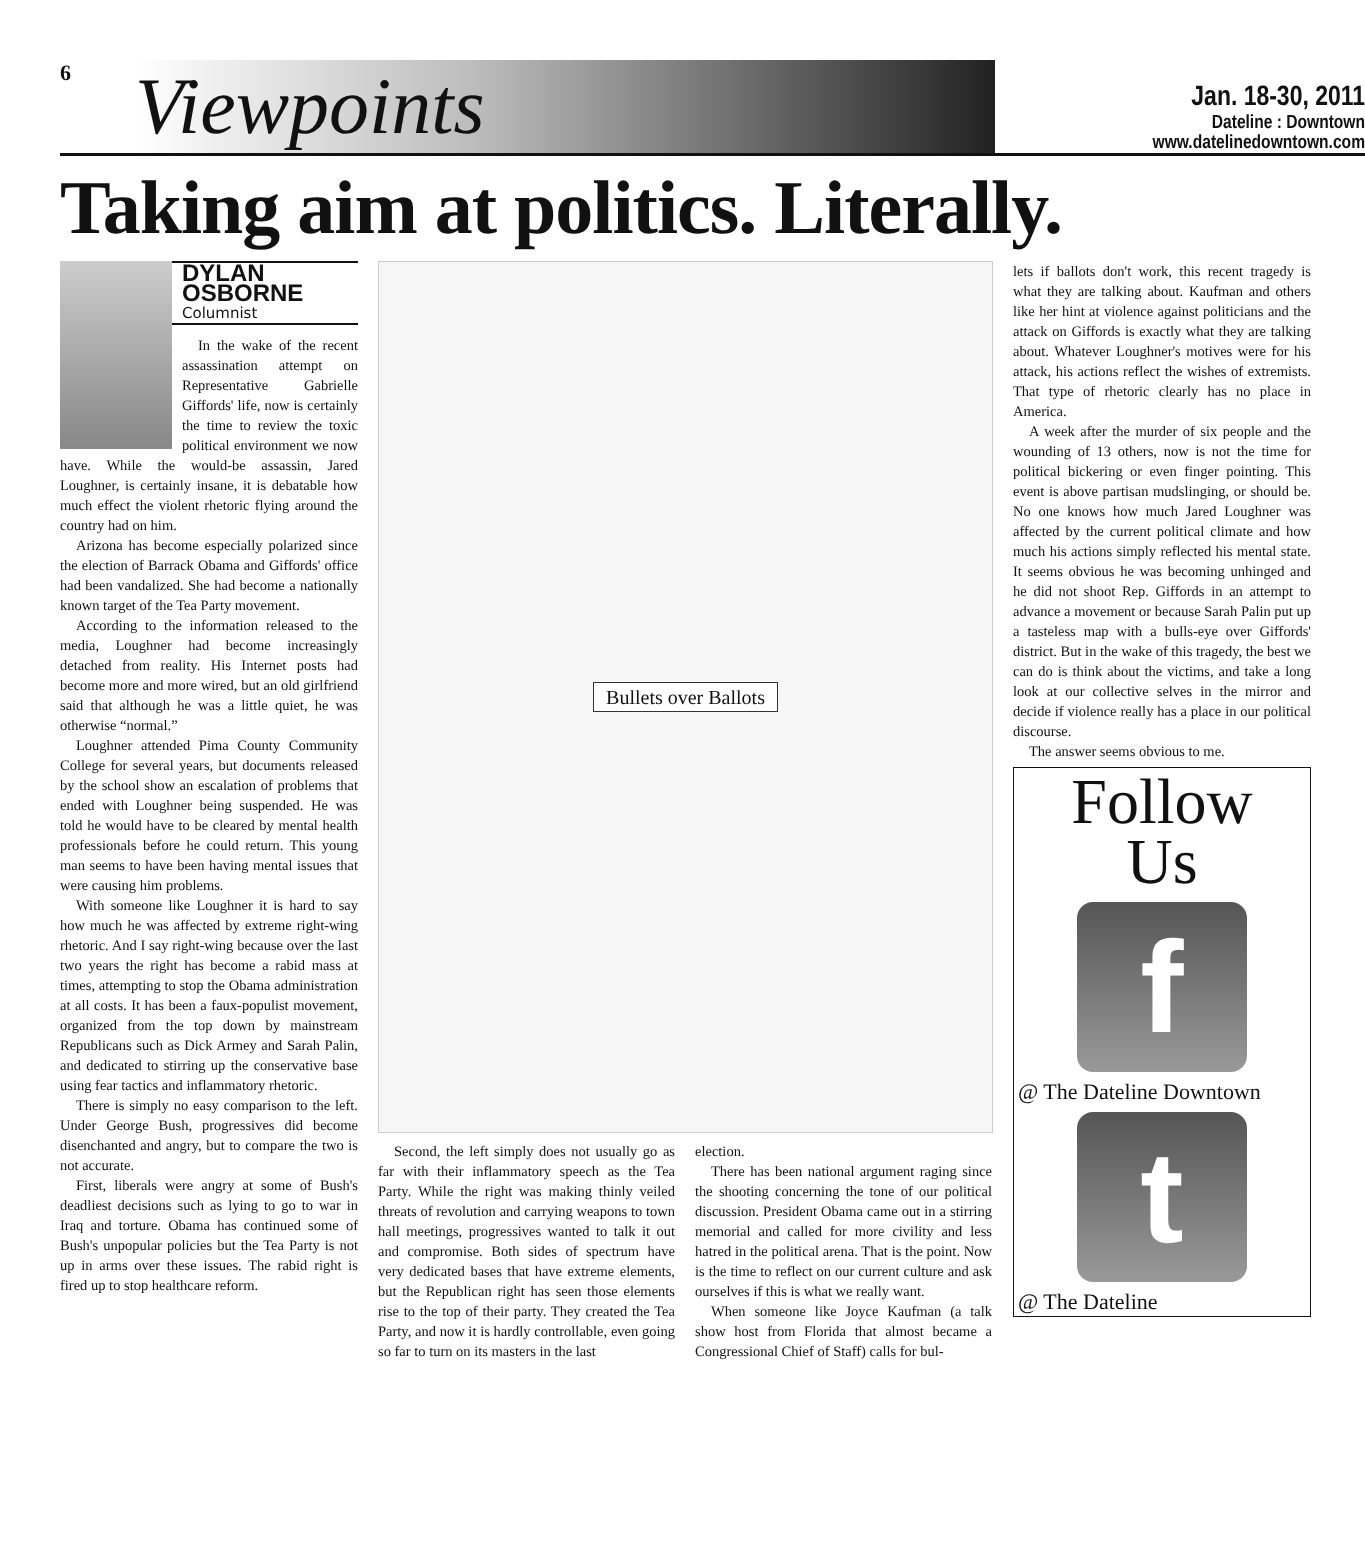6
Viewpoints
Jan. 18-30, 2011
Dateline : Downtown
www.datelinedowntown.com
Taking aim at politics. Literally.
DYLAN OSBORNE
Columnist
In the wake of the recent assassination attempt on Representative Gabrielle Giffords' life, now is certainly the time to review the toxic political environment we now have. While the would-be assassin, Jared Loughner, is certainly insane, it is debatable how much effect the violent rhetoric flying around the country had on him.
Arizona has become especially polarized since the election of Barrack Obama and Giffords' office had been vandalized. She had become a nationally known target of the Tea Party movement.
According to the information released to the media, Loughner had become increasingly detached from reality. His Internet posts had become more and more wired, but an old girlfriend said that although he was a little quiet, he was otherwise “normal.”
Loughner attended Pima County Community College for several years, but documents released by the school show an escalation of problems that ended with Loughner being suspended. He was told he would have to be cleared by mental health professionals before he could return. This young man seems to have been having mental issues that were causing him problems.
With someone like Loughner it is hard to say how much he was affected by extreme right-wing rhetoric. And I say right-wing because over the last two years the right has become a rabid mass at times, attempting to stop the Obama administration at all costs. It has been a faux-populist movement, organized from the top down by mainstream Republicans such as Dick Armey and Sarah Palin, and dedicated to stirring up the conservative base using fear tactics and inflammatory rhetoric.
There is simply no easy comparison to the left. Under George Bush, progressives did become disenchanted and angry, but to compare the two is not accurate.
First, liberals were angry at some of Bush's deadliest decisions such as lying to go to war in Iraq and torture. Obama has continued some of Bush's unpopular policies but the Tea Party is not up in arms over these issues. The rabid right is fired up to stop healthcare reform.
Bullets over Ballots
Second, the left simply does not usually go as far with their inflammatory speech as the Tea Party. While the right was making thinly veiled threats of revolution and carrying weapons to town hall meetings, progressives wanted to talk it out and compromise. Both sides of spectrum have very dedicated bases that have extreme elements, but the Republican right has seen those elements rise to the top of their party. They created the Tea Party, and now it is hardly controllable, even going so far to turn on its masters in the last
election.
There has been national argument raging since the shooting concerning the tone of our political discussion. President Obama came out in a stirring memorial and called for more civility and less hatred in the political arena. That is the point. Now is the time to reflect on our current culture and ask ourselves if this is what we really want.
When someone like Joyce Kaufman (a talk show host from Florida that almost became a Congressional Chief of Staff) calls for bul-
lets if ballots don't work, this recent tragedy is what they are talking about. Kaufman and others like her hint at violence against politicians and the attack on Giffords is exactly what they are talking about. Whatever Loughner's motives were for his attack, his actions reflect the wishes of extremists. That type of rhetoric clearly has no place in America.
A week after the murder of six people and the wounding of 13 others, now is not the time for political bickering or even finger pointing. This event is above partisan mudslinging, or should be. No one knows how much Jared Loughner was affected by the current political climate and how much his actions simply reflected his mental state. It seems obvious he was becoming unhinged and he did not shoot Rep. Giffords in an attempt to advance a movement or because Sarah Palin put up a tasteless map with a bulls-eye over Giffords' district. But in the wake of this tragedy, the best we can do is think about the victims, and take a long look at our collective selves in the mirror and decide if violence really has a place in our political discourse.
The answer seems obvious to me.
Follow
Us
f
@ The Dateline Downtown
t
@ The Dateline